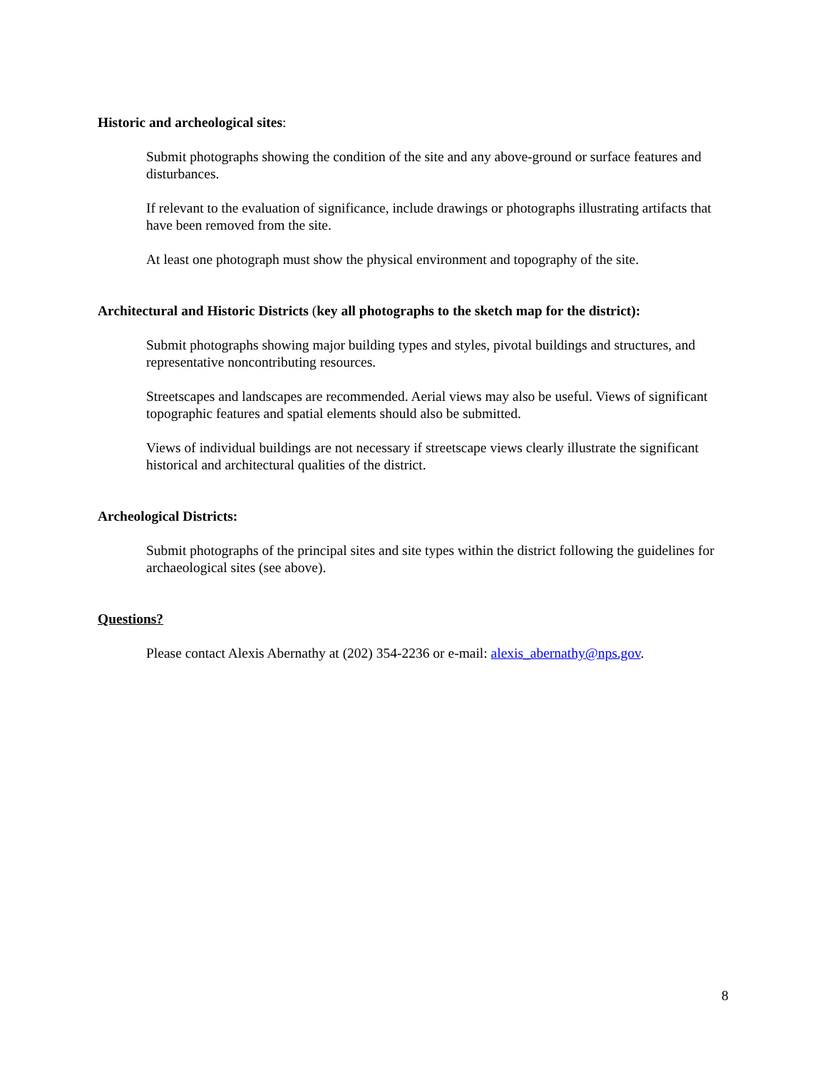Historic and archeological sites:
Submit photographs showing the condition of the site and any above-ground or surface features and disturbances.
If relevant to the evaluation of significance, include drawings or photographs illustrating artifacts that have been removed from the site.
At least one photograph must show the physical environment and topography of the site.
Architectural and Historic Districts (key all photographs to the sketch map for the district):
Submit photographs showing major building types and styles, pivotal buildings and structures, and representative noncontributing resources.
Streetscapes and landscapes are recommended. Aerial views may also be useful. Views of significant topographic features and spatial elements should also be submitted.
Views of individual buildings are not necessary if streetscape views clearly illustrate the significant historical and architectural qualities of the district.
Archeological Districts:
Submit photographs of the principal sites and site types within the district following the guidelines for archaeological sites (see above).
Questions?
Please contact Alexis Abernathy at (202) 354-2236 or e-mail: alexis_abernathy@nps.gov.
8